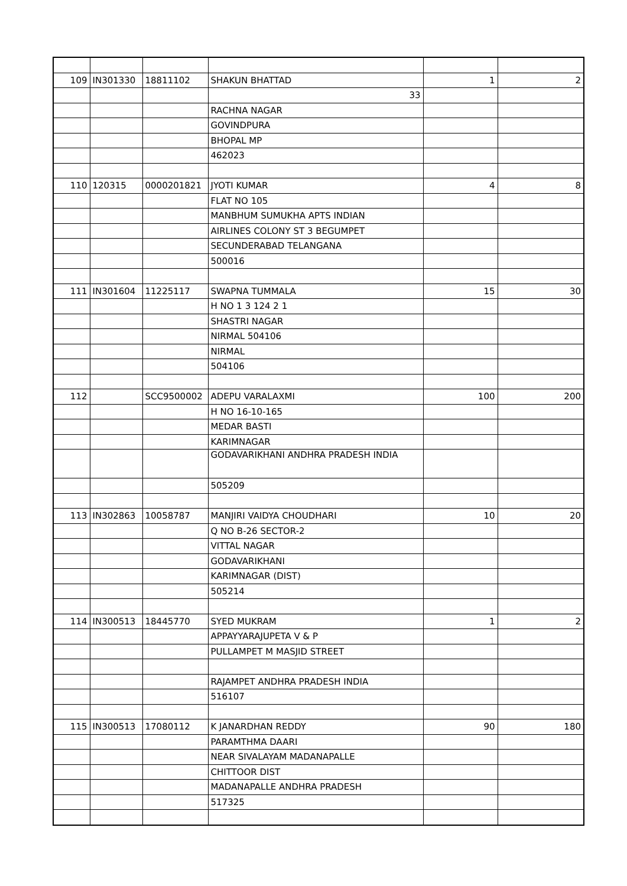| 109 | IN301330 | 18811102 | SHAKUN BHATTAD | 1 | 2 |
| | | | 33 | | |
| | | | RACHNA NAGAR | | |
| | | | GOVINDPURA | | |
| | | | BHOPAL MP | | |
| | | | 462023 | | |
| 110 | 120315 | 0000201821 | JYOTI KUMAR | 4 | 8 |
| | | | FLAT NO 105 | | |
| | | | MANBHUM SUMUKHA APTS INDIAN | | |
| | | | AIRLINES COLONY ST 3 BEGUMPET | | |
| | | | SECUNDERABAD TELANGANA | | |
| | | | 500016 | | |
| 111 | IN301604 | 11225117 | SWAPNA TUMMALA | 15 | 30 |
| | | | H NO 1 3 124 2 1 | | |
| | | | SHASTRI NAGAR | | |
| | | | NIRMAL 504106 | | |
| | | | NIRMAL | | |
| | | | 504106 | | |
| 112 | | SCC9500002 | ADEPU VARALAXMI | 100 | 200 |
| | | | H NO 16-10-165 | | |
| | | | MEDAR BASTI | | |
| | | | KARIMNAGAR | | |
| | | | GODAVARIKHANI ANDHRA PRADESH INDIA | | |
| | | | 505209 | | |
| 113 | IN302863 | 10058787 | MANJIRI VAIDYA CHOUDHARI | 10 | 20 |
| | | | Q NO B-26 SECTOR-2 | | |
| | | | VITTAL NAGAR | | |
| | | | GODAVARIKHANI | | |
| | | | KARIMNAGAR (DIST) | | |
| | | | 505214 | | |
| 114 | IN300513 | 18445770 | SYED MUKRAM | 1 | 2 |
| | | | APPAYYARAJUPETA V & P | | |
| | | | PULLAMPET M MASJID STREET | | |
| | | | RAJAMPET ANDHRA PRADESH INDIA | | |
| | | | 516107 | | |
| 115 | IN300513 | 17080112 | K JANARDHAN REDDY | 90 | 180 |
| | | | PARAMTHMA DAARI | | |
| | | | NEAR SIVALAYAM MADANAPALLE | | |
| | | | CHITTOOR DIST | | |
| | | | MADANAPALLE ANDHRA PRADESH | | |
| | | | 517325 | | |